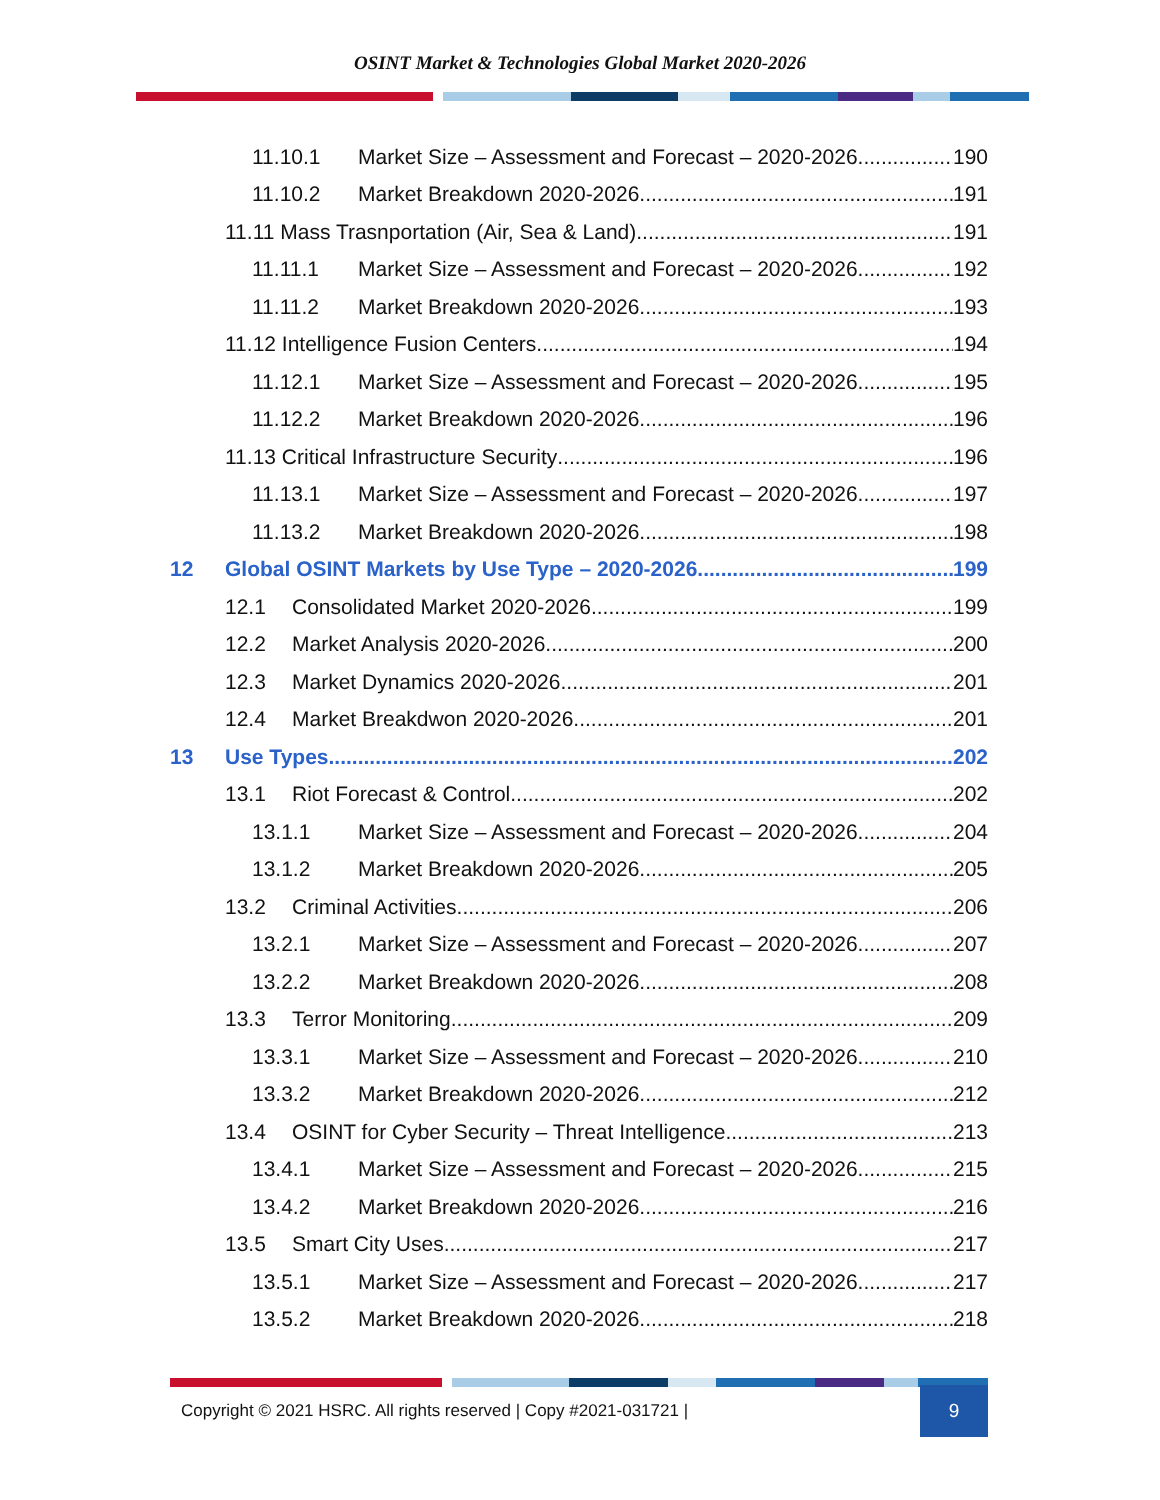OSINT Market & Technologies Global Market 2020-2026
11.10.1 Market Size – Assessment and Forecast – 2020-2026 190
11.10.2 Market Breakdown 2020-2026 191
11.11 Mass Trasnportation (Air, Sea & Land) 191
11.11.1 Market Size – Assessment and Forecast – 2020-2026 192
11.11.2 Market Breakdown 2020-2026 193
11.12 Intelligence Fusion Centers 194
11.12.1 Market Size – Assessment and Forecast – 2020-2026 195
11.12.2 Market Breakdown 2020-2026 196
11.13 Critical Infrastructure Security 196
11.13.1 Market Size – Assessment and Forecast – 2020-2026 197
11.13.2 Market Breakdown 2020-2026 198
12 Global OSINT Markets by Use Type – 2020-2026 199
12.1 Consolidated Market 2020-2026 199
12.2 Market Analysis 2020-2026 200
12.3 Market Dynamics 2020-2026 201
12.4 Market Breakdwon 2020-2026 201
13 Use Types 202
13.1 Riot Forecast & Control 202
13.1.1 Market Size – Assessment and Forecast – 2020-2026 204
13.1.2 Market Breakdown 2020-2026 205
13.2 Criminal Activities 206
13.2.1 Market Size – Assessment and Forecast – 2020-2026 207
13.2.2 Market Breakdown 2020-2026 208
13.3 Terror Monitoring 209
13.3.1 Market Size – Assessment and Forecast – 2020-2026 210
13.3.2 Market Breakdown 2020-2026 212
13.4 OSINT for Cyber Security – Threat Intelligence 213
13.4.1 Market Size – Assessment and Forecast – 2020-2026 215
13.4.2 Market Breakdown 2020-2026 216
13.5 Smart City Uses 217
13.5.1 Market Size – Assessment and Forecast – 2020-2026 217
13.5.2 Market Breakdown 2020-2026 218
Copyright © 2021 HSRC. All rights reserved | Copy #2021-031721 | 9